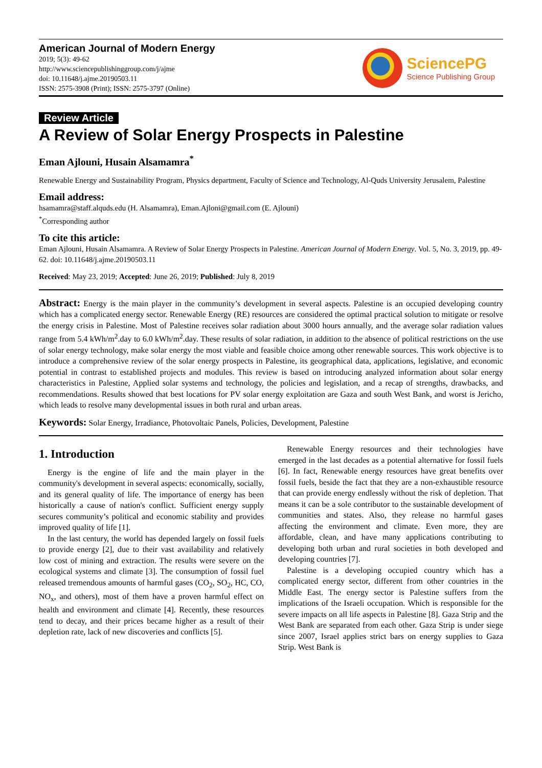American Journal of Modern Energy
2019; 5(3): 49-62
http://www.sciencepublishinggroup.com/j/ajme
doi: 10.11648/j.ajme.20190503.11
ISSN: 2575-3908 (Print); ISSN: 2575-3797 (Online)
SciencePG
Science Publishing Group
Review Article
A Review of Solar Energy Prospects in Palestine
Eman Ajlouni, Husain Alsamamra<sup>*</sup>
Renewable Energy and Sustainability Program, Physics department, Faculty of Science and Technology, Al-Quds University Jerusalem, Palestine
Email address:
hsamamra@staff.alquds.edu (H. Alsamamra), Eman.Ajloni@gmail.com (E. Ajlouni)
<sup>*</sup> Corresponding author
To cite this article:
Eman Ajlouni, Husain Alsamamra. A Review of Solar Energy Prospects in Palestine. American Journal of Modern Energy. Vol. 5, No. 3, 2019, pp. 49-62. doi: 10.11648/j.ajme.20190503.11
Received: May 23, 2019; Accepted: June 26, 2019; Published: July 8, 2019
Abstract: Energy is the main player in the community’s development in several aspects. Palestine is an occupied developing country which has a complicated energy sector. Renewable Energy (RE) resources are considered the optimal practical solution to mitigate or resolve the energy crisis in Palestine. Most of Palestine receives solar radiation about 3000 hours annually, and the average solar radiation values range from 5.4 kWh/m<sup>2</sup>.day to 6.0 kWh/m<sup>2</sup>.day. These results of solar radiation, in addition to the absence of political restrictions on the use of solar energy technology, make solar energy the most viable and feasible choice among other renewable sources. This work objective is to introduce a comprehensive review of the solar energy prospects in Palestine, its geographical data, applications, legislative, and economic potential in contrast to established projects and modules. This review is based on introducing analyzed information about solar energy characteristics in Palestine, Applied solar systems and technology, the policies and legislation, and a recap of strengths, drawbacks, and recommendations. Results showed that best locations for PV solar energy exploitation are Gaza and south West Bank, and worst is Jericho, which leads to resolve many developmental issues in both rural and urban areas.
Keywords: Solar Energy, Irradiance, Photovoltaic Panels, Policies, Development, Palestine
1. Introduction
Energy is the engine of life and the main player in the community's development in several aspects: economically, socially, and its general quality of life. The importance of energy has been historically a cause of nation's conflict. Sufficient energy supply secures community’s political and economic stability and provides improved quality of life [1].
In the last century, the world has depended largely on fossil fuels to provide energy [2], due to their vast availability and relatively low cost of mining and extraction. The results were severe on the ecological systems and climate [3]. The consumption of fossil fuel released tremendous amounts of harmful gases (CO<sub>2</sub>, SO<sub>2</sub>, HC, CO, NO<sub>x</sub>, and others), most of them have a proven harmful effect on health and environment and climate [4]. Recently, these resources tend to decay, and their prices became higher as a result of their depletion rate, lack of new discoveries and conflicts [5].
Renewable Energy resources and their technologies have emerged in the last decades as a potential alternative for fossil fuels [6]. In fact, Renewable energy resources have great benefits over fossil fuels, beside the fact that they are a non-exhaustible resource that can provide energy endlessly without the risk of depletion. That means it can be a sole contributor to the sustainable development of communities and states. Also, they release no harmful gases affecting the environment and climate. Even more, they are affordable, clean, and have many applications contributing to developing both urban and rural societies in both developed and developing countries [7].
Palestine is a developing occupied country which has a complicated energy sector, different from other countries in the Middle East. The energy sector is Palestine suffers from the implications of the Israeli occupation. Which is responsible for the severe impacts on all life aspects in Palestine [8]. Gaza Strip and the West Bank are separated from each other. Gaza Strip is under siege since 2007, Israel applies strict bars on energy supplies to Gaza Strip. West Bank is